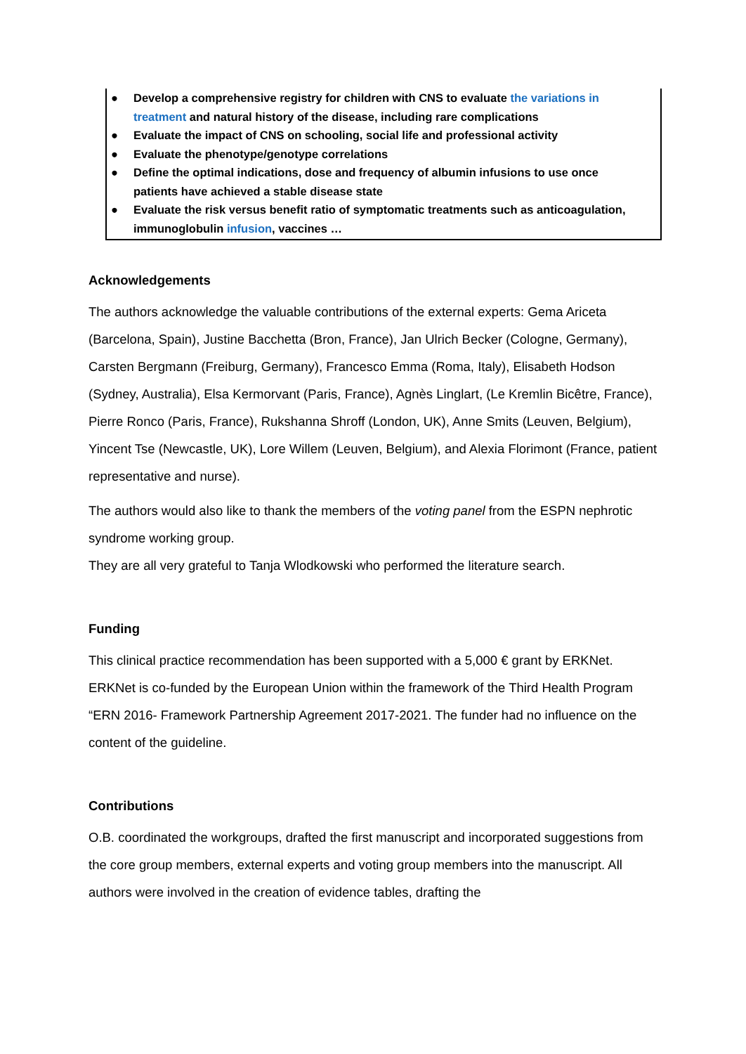● Develop a comprehensive registry for children with CNS to evaluate the variations in treatment and natural history of the disease, including rare complications
● Evaluate the impact of CNS on schooling, social life and professional activity
● Evaluate the phenotype/genotype correlations
● Define the optimal indications, dose and frequency of albumin infusions to use once patients have achieved a stable disease state
● Evaluate the risk versus benefit ratio of symptomatic treatments such as anticoagulation, immunoglobulin infusion, vaccines …
Acknowledgements
The authors acknowledge the valuable contributions of the external experts: Gema Ariceta (Barcelona, Spain), Justine Bacchetta (Bron, France), Jan Ulrich Becker (Cologne, Germany), Carsten Bergmann (Freiburg, Germany), Francesco Emma (Roma, Italy), Elisabeth Hodson (Sydney, Australia), Elsa Kermorvant (Paris, France), Agnès Linglart, (Le Kremlin Bicêtre, France), Pierre Ronco (Paris, France), Rukshanna Shroff (London, UK), Anne Smits (Leuven, Belgium), Yincent Tse (Newcastle, UK), Lore Willem (Leuven, Belgium), and Alexia Florimont (France, patient representative and nurse).
The authors would also like to thank the members of the voting panel from the ESPN nephrotic syndrome working group.
They are all very grateful to Tanja Wlodkowski who performed the literature search.
Funding
This clinical practice recommendation has been supported with a 5,000 € grant by ERKNet. ERKNet is co-funded by the European Union within the framework of the Third Health Program “ERN 2016- Framework Partnership Agreement 2017-2021. The funder had no influence on the content of the guideline.
Contributions
O.B. coordinated the workgroups, drafted the first manuscript and incorporated suggestions from the core group members, external experts and voting group members into the manuscript. All authors were involved in the creation of evidence tables, drafting the